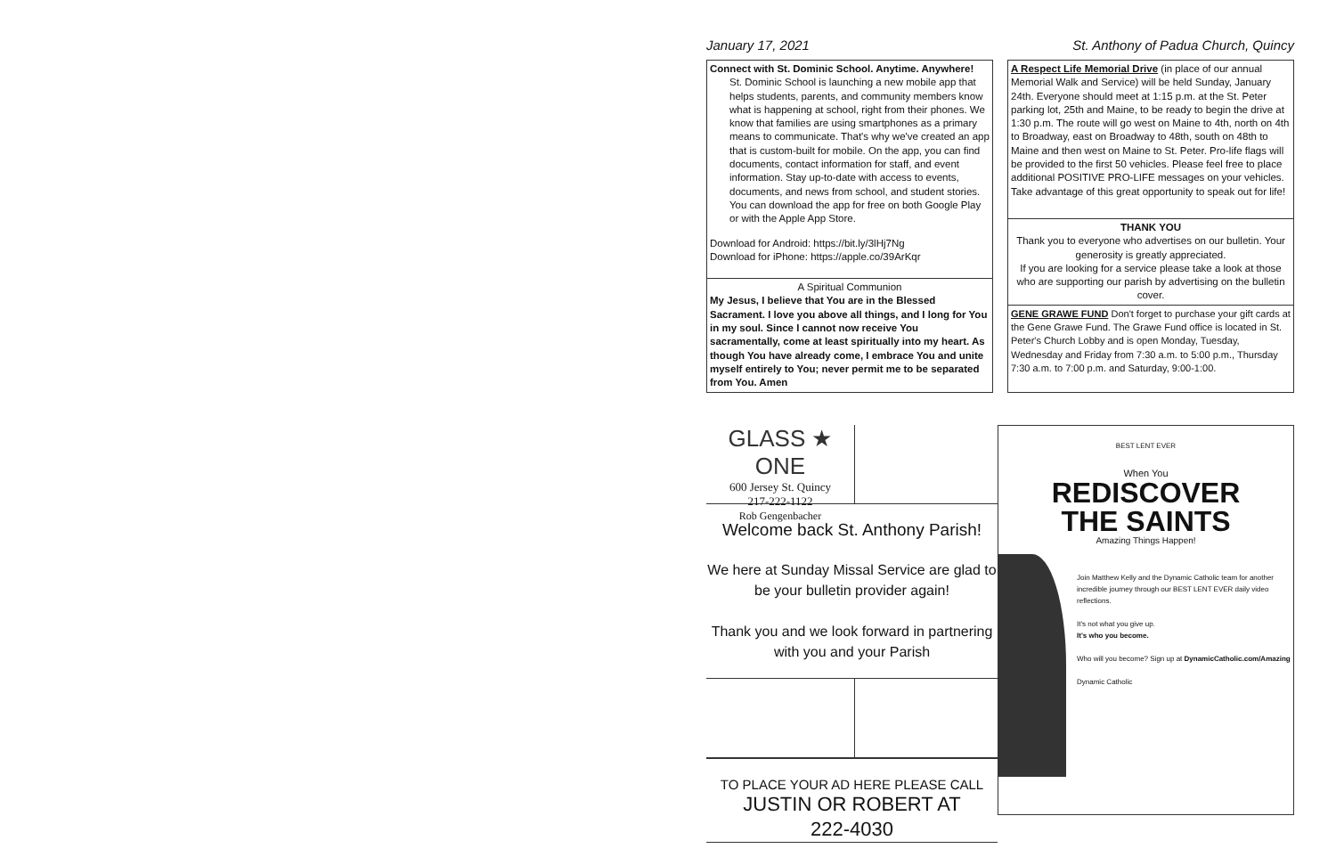January 17, 2021 St. Anthony of Padua Church, Quincy
Connect with St. Dominic School. Anytime. Anywhere!
St. Dominic School is launching a new mobile app that helps students, parents, and community members know what is happening at school, right from their phones. We know that families are using smartphones as a primary means to communicate. That's why we've created an app that is custom-built for mobile. On the app, you can find documents, contact information for staff, and event information. Stay up-to-date with access to events, documents, and news from school, and student stories. You can download the app for free on both Google Play or with the Apple App Store.
Download for Android: https://bit.ly/3lHj7Ng
Download for iPhone: https://apple.co/39ArKqr
A Spiritual Communion
My Jesus, I believe that You are in the Blessed Sacrament. I love you above all things, and I long for You in my soul. Since I cannot now receive You sacramentally, come at least spiritually into my heart. As though You have already come, I embrace You and unite myself entirely to You; never permit me to be separated from You. Amen
A Respect Life Memorial Drive (in place of our annual Memorial Walk and Service) will be held Sunday, January 24th. Everyone should meet at 1:15 p.m. at the St. Peter parking lot, 25th and Maine, to be ready to begin the drive at 1:30 p.m. The route will go west on Maine to 4th, north on 4th to Broadway, east on Broadway to 48th, south on 48th to Maine and then west on Maine to St. Peter. Pro-life flags will be provided to the first 50 vehicles. Please feel free to place additional POSITIVE PRO-LIFE messages on your vehicles. Take advantage of this great opportunity to speak out for life!
THANK YOU
Thank you to everyone who advertises on our bulletin. Your generosity is greatly appreciated.
If you are looking for a service please take a look at those who are supporting our parish by advertising on the bulletin cover.
GENE GRAWE FUND Don't forget to purchase your gift cards at the Gene Grawe Fund. The Grawe Fund office is located in St. Peter's Church Lobby and is open Monday, Tuesday, Wednesday and Friday from 7:30 a.m. to 5:00 p.m., Thursday 7:30 a.m. to 7:00 p.m. and Saturday, 9:00-1:00.
GLASS ★ ONE
600 Jersey St. Quincy
217-222-1122
Rob Gengenbacher
Welcome back St. Anthony Parish!
We here at Sunday Missal Service are glad to be your bulletin provider again!
Thank you and we look forward in partnering with you and your Parish
TO PLACE YOUR AD HERE PLEASE CALL
JUSTIN OR ROBERT AT
222-4030
BEST LENT EVER
When You
REDISCOVER
THE SAINTS
Amazing Things Happen!
Join Matthew Kelly and the Dynamic Catholic team for another incredible journey through our BEST LENT EVER daily video reflections.
It's not what you give up.
It's who you become.
Who will you become? Sign up at DynamicCatholic.com/Amazing
Dynamic Catholic